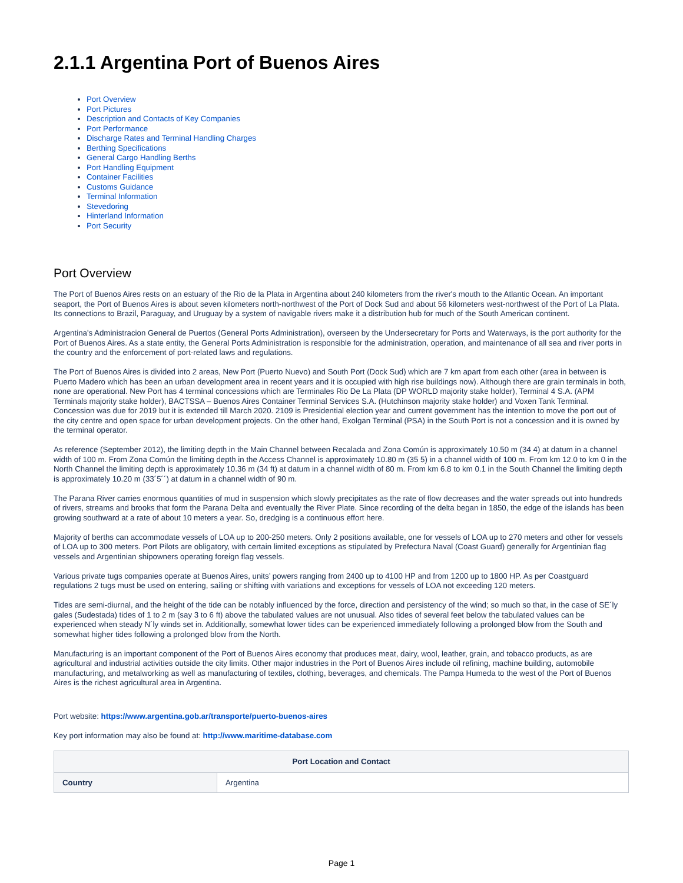2.1.1 Argentina Port of Buenos Aires
Port Overview
Port Pictures
Description and Contacts of Key Companies
Port Performance
Discharge Rates and Terminal Handling Charges
Berthing Specifications
General Cargo Handling Berths
Port Handling Equipment
Container Facilities
Customs Guidance
Terminal Information
Stevedoring
Hinterland Information
Port Security
Port Overview
The Port of Buenos Aires rests on an estuary of the Rio de la Plata in Argentina about 240 kilometers from the river's mouth to the Atlantic Ocean. An important seaport, the Port of Buenos Aires is about seven kilometers north-northwest of the Port of Dock Sud and about 56 kilometers west-northwest of the Port of La Plata. Its connections to Brazil, Paraguay, and Uruguay by a system of navigable rivers make it a distribution hub for much of the South American continent.
Argentina's Administracion General de Puertos (General Ports Administration), overseen by the Undersecretary for Ports and Waterways, is the port authority for the Port of Buenos Aires. As a state entity, the General Ports Administration is responsible for the administration, operation, and maintenance of all sea and river ports in the country and the enforcement of port-related laws and regulations.
The Port of Buenos Aires is divided into 2 areas, New Port (Puerto Nuevo) and South Port (Dock Sud) which are 7 km apart from each other (area in between is Puerto Madero which has been an urban development area in recent years and it is occupied with high rise buildings now). Although there are grain terminals in both, none are operational. New Port has 4 terminal concessions which are Terminales Rio De La Plata (DP WORLD majority stake holder), Terminal 4 S.A. (APM Terminals majority stake holder), BACTSSA – Buenos Aires Container Terminal Services S.A. (Hutchinson majority stake holder) and Voxen Tank Terminal. Concession was due for 2019 but it is extended till March 2020. 2109 is Presidential election year and current government has the intention to move the port out of the city centre and open space for urban development projects. On the other hand, Exolgan Terminal (PSA) in the South Port is not a concession and it is owned by the terminal operator.
As reference (September 2012), the limiting depth in the Main Channel between Recalada and Zona Común is approximately 10.50 m (34 4) at datum in a channel width of 100 m. From Zona Común the limiting depth in the Access Channel is approximately 10.80 m (35 5) in a channel width of 100 m. From km 12.0 to km 0 in the North Channel the limiting depth is approximately 10.36 m (34 ft) at datum in a channel width of 80 m. From km 6.8 to km 0.1 in the South Channel the limiting depth is approximately 10.20 m (33´5´´) at datum in a channel width of 90 m.
The Parana River carries enormous quantities of mud in suspension which slowly precipitates as the rate of flow decreases and the water spreads out into hundreds of rivers, streams and brooks that form the Parana Delta and eventually the River Plate. Since recording of the delta began in 1850, the edge of the islands has been growing southward at a rate of about 10 meters a year. So, dredging is a continuous effort here.
Majority of berths can accommodate vessels of LOA up to 200-250 meters. Only 2 positions available, one for vessels of LOA up to 270 meters and other for vessels of LOA up to 300 meters. Port Pilots are obligatory, with certain limited exceptions as stipulated by Prefectura Naval (Coast Guard) generally for Argentinian flag vessels and Argentinian shipowners operating foreign flag vessels.
Various private tugs companies operate at Buenos Aires, units’ powers ranging from 2400 up to 4100 HP and from 1200 up to 1800 HP. As per Coastguard regulations 2 tugs must be used on entering, sailing or shifting with variations and exceptions for vessels of LOA not exceeding 120 meters.
Tides are semi-diurnal, and the height of the tide can be notably influenced by the force, direction and persistency of the wind; so much so that, in the case of SE´ly gales (Sudestada) tides of 1 to 2 m (say 3 to 6 ft) above the tabulated values are not unusual. Also tides of several feet below the tabulated values can be experienced when steady N´ly winds set in. Additionally, somewhat lower tides can be experienced immediately following a prolonged blow from the South and somewhat higher tides following a prolonged blow from the North.
Manufacturing is an important component of the Port of Buenos Aires economy that produces meat, dairy, wool, leather, grain, and tobacco products, as are agricultural and industrial activities outside the city limits. Other major industries in the Port of Buenos Aires include oil refining, machine building, automobile manufacturing, and metalworking as well as manufacturing of textiles, clothing, beverages, and chemicals. The Pampa Humeda to the west of the Port of Buenos Aires is the richest agricultural area in Argentina.
Port website: https://www.argentina.gob.ar/transporte/puerto-buenos-aires
Key port information may also be found at: http://www.maritime-database.com
| Port Location and Contact | |
| --- | --- |
| Country | Argentina |
Page 1